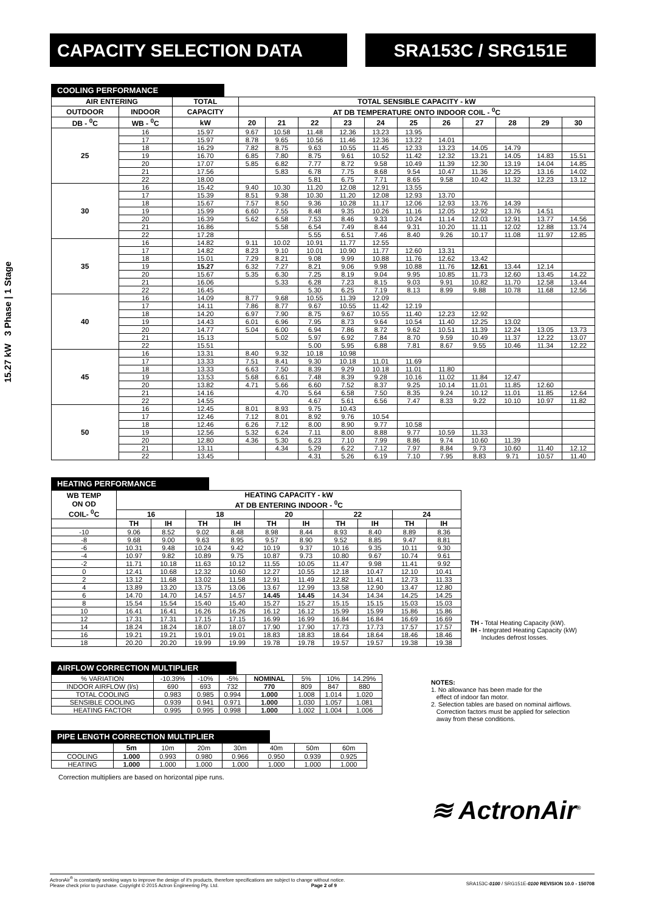CAPACITY SELECTION DATA SRA153C / SRG151E
15.27 kW 3 Phase | 1 Stage
COOLING PERFORMANCE
| AIR ENTERING | | TOTAL | TOTAL SENSIBLE CAPACITY - kW | | | | | | | | | | |
| --- | --- | --- | --- | --- | --- | --- | --- | --- | --- | --- | --- | --- | --- |
| OUTDOOR | INDOOR | CAPACITY | AT DB TEMPERATURE ONTO INDOOR COIL - <sup>0</sup>C | | | | | | | | | | |
| DB - <sup>0</sup>C | WB - <sup>0</sup>C | kW | 20 | 21 | 22 | 23 | 24 | 25 | 26 | 27 | 28 | 29 | 30 |
| 25 | 16 | 15.97 | 9.67 | 10.58 | 11.48 | 12.36 | 13.23 | 13.95 | | | | | |
| | 17 | 15.97 | 8.78 | 9.65 | 10.56 | 11.46 | 12.36 | 13.22 | 14.01 | | | | |
| | 18 | 16.29 | 7.82 | 8.75 | 9.63 | 10.55 | 11.45 | 12.33 | 13.23 | 14.05 | 14.79 | | |
| | 19 | 16.70 | 6.85 | 7.80 | 8.75 | 9.61 | 10.52 | 11.42 | 12.32 | 13.21 | 14.05 | 14.83 | 15.51 |
| | 20 | 17.07 | 5.85 | 6.82 | 7.77 | 8.72 | 9.58 | 10.49 | 11.39 | 12.30 | 13.19 | 14.04 | 14.85 |
| | 21 | 17.56 | | 5.83 | 6.78 | 7.75 | 8.68 | 9.54 | 10.47 | 11.36 | 12.25 | 13.16 | 14.02 |
| | 22 | 18.00 | | | 5.81 | 6.75 | 7.71 | 8.65 | 9.58 | 10.42 | 11.32 | 12.23 | 13.12 |
| 30 | 16 | 15.42 | 9.40 | 10.30 | 11.20 | 12.08 | 12.91 | 13.55 | | | | | |
| | 17 | 15.39 | 8.51 | 9.38 | 10.30 | 11.20 | 12.08 | 12.93 | 13.70 | | | | |
| | 18 | 15.67 | 7.57 | 8.50 | 9.36 | 10.28 | 11.17 | 12.06 | 12.93 | 13.76 | 14.39 | | |
| | 19 | 15.99 | 6.60 | 7.55 | 8.48 | 9.35 | 10.26 | 11.16 | 12.05 | 12.92 | 13.76 | 14.51 | |
| | 20 | 16.39 | 5.62 | 6.58 | 7.53 | 8.46 | 9.33 | 10.24 | 11.14 | 12.03 | 12.91 | 13.77 | 14.56 |
| | 21 | 16.86 | | 5.58 | 6.54 | 7.49 | 8.44 | 9.31 | 10.20 | 11.11 | 12.02 | 12.88 | 13.74 |
| | 22 | 17.28 | | | 5.55 | 6.51 | 7.46 | 8.40 | 9.26 | 10.17 | 11.08 | 11.97 | 12.85 |
| 35 | 16 | 14.82 | 9.11 | 10.02 | 10.91 | 11.77 | 12.55 | | | | | | |
| | 17 | 14.82 | 8.23 | 9.10 | 10.01 | 10.90 | 11.77 | 12.60 | 13.31 | | | | |
| | 18 | 15.01 | 7.29 | 8.21 | 9.08 | 9.99 | 10.88 | 11.76 | 12.62 | 13.42 | | | |
| | 19 | 15.27 | 6.32 | 7.27 | 8.21 | 9.06 | 9.98 | 10.88 | 11.76 | 12.61 | 13.44 | 12.14 | |
| | 20 | 15.67 | 5.35 | 6.30 | 7.25 | 8.19 | 9.04 | 9.95 | 10.85 | 11.73 | 12.60 | 13.45 | 14.22 |
| | 21 | 16.06 | | 5.33 | 6.28 | 7.23 | 8.15 | 9.03 | 9.91 | 10.82 | 11.70 | 12.58 | 13.44 |
| | 22 | 16.45 | | | 5.30 | 6.25 | 7.19 | 8.13 | 8.99 | 9.88 | 10.78 | 11.68 | 12.56 |
| 40 | 16 | 14.09 | 8.77 | 9.68 | 10.55 | 11.39 | 12.09 | | | | | | |
| | 17 | 14.11 | 7.86 | 8.77 | 9.67 | 10.55 | 11.42 | 12.19 | | | | | |
| | 18 | 14.20 | 6.97 | 7.90 | 8.75 | 9.67 | 10.55 | 11.40 | 12.23 | 12.92 | | | |
| | 19 | 14.43 | 6.01 | 6.96 | 7.95 | 8.73 | 9.64 | 10.54 | 11.40 | 12.25 | 13.02 | | |
| | 20 | 14.77 | 5.04 | 6.00 | 6.94 | 7.86 | 8.72 | 9.62 | 10.51 | 11.39 | 12.24 | 13.05 | 13.73 |
| | 21 | 15.13 | | 5.02 | 5.97 | 6.92 | 7.84 | 8.70 | 9.59 | 10.49 | 11.37 | 12.22 | 13.07 |
| | 22 | 15.51 | | | 5.00 | 5.95 | 6.88 | 7.81 | 8.67 | 9.55 | 10.46 | 11.34 | 12.22 |
| 45 | 16 | 13.31 | 8.40 | 9.32 | 10.18 | 10.98 | | | | | | | |
| | 17 | 13.33 | 7.51 | 8.41 | 9.30 | 10.18 | 11.01 | 11.69 | | | | | |
| | 18 | 13.33 | 6.63 | 7.50 | 8.39 | 9.29 | 10.18 | 11.01 | 11.80 | | | | |
| | 19 | 13.53 | 5.68 | 6.61 | 7.48 | 8.39 | 9.28 | 10.16 | 11.02 | 11.84 | 12.47 | | |
| | 20 | 13.82 | 4.71 | 5.66 | 6.60 | 7.52 | 8.37 | 9.25 | 10.14 | 11.01 | 11.85 | 12.60 | |
| | 21 | 14.16 | | 4.70 | 5.64 | 6.58 | 7.50 | 8.35 | 9.24 | 10.12 | 11.01 | 11.85 | 12.64 |
| | 22 | 14.55 | | | 4.67 | 5.61 | 6.56 | 7.47 | 8.33 | 9.22 | 10.10 | 10.97 | 11.82 |
| 50 | 16 | 12.45 | 8.01 | 8.93 | 9.75 | 10.43 | | | | | | | |
| | 17 | 12.46 | 7.12 | 8.01 | 8.92 | 9.76 | 10.54 | | | | | | |
| | 18 | 12.46 | 6.26 | 7.12 | 8.00 | 8.90 | 9.77 | 10.58 | | | | | |
| | 19 | 12.56 | 5.32 | 6.24 | 7.11 | 8.00 | 8.88 | 9.77 | 10.59 | 11.33 | | | |
| | 20 | 12.80 | 4.36 | 5.30 | 6.23 | 7.10 | 7.99 | 8.86 | 9.74 | 10.60 | 11.39 | | |
| | 21 | 13.11 | | 4.34 | 5.29 | 6.22 | 7.12 | 7.97 | 8.84 | 9.73 | 10.60 | 11.40 | 12.12 |
| | 22 | 13.45 | | | 4.31 | 5.26 | 6.19 | 7.10 | 7.95 | 8.83 | 9.71 | 10.57 | 11.40 |
HEATING PERFORMANCE
| WB TEMP ON OD COIL- <sup>0</sup>C | HEATING CAPACITY - kW AT DB ENTERING INDOOR - <sup>0</sup>C | | | | | | | | | |
| --- | --- | --- | --- | --- | --- | --- | --- | --- | --- | --- |
| | 16 | | 18 | | 20 | | 22 | | 24 | |
| | TH | IH | TH | IH | TH | IH | TH | IH | TH | IH |
| -10 | 9.06 | 8.52 | 9.02 | 8.48 | 8.98 | 8.44 | 8.93 | 8.40 | 8.89 | 8.36 |
| -8 | 9.68 | 9.00 | 9.63 | 8.95 | 9.57 | 8.90 | 9.52 | 8.85 | 9.47 | 8.81 |
| -6 | 10.31 | 9.48 | 10.24 | 9.42 | 10.19 | 9.37 | 10.16 | 9.35 | 10.11 | 9.30 |
| -4 | 10.97 | 9.82 | 10.89 | 9.75 | 10.87 | 9.73 | 10.80 | 9.67 | 10.74 | 9.61 |
| -2 | 11.71 | 10.18 | 11.63 | 10.12 | 11.55 | 10.05 | 11.47 | 9.98 | 11.41 | 9.92 |
| 0 | 12.41 | 10.68 | 12.32 | 10.60 | 12.27 | 10.55 | 12.18 | 10.47 | 12.10 | 10.41 |
| 2 | 13.12 | 11.68 | 13.02 | 11.58 | 12.91 | 11.49 | 12.82 | 11.41 | 12.73 | 11.33 |
| 4 | 13.89 | 13.20 | 13.75 | 13.06 | 13.67 | 12.99 | 13.58 | 12.90 | 13.47 | 12.80 |
| 6 | 14.70 | 14.70 | 14.57 | 14.57 | 14.45 | 14.45 | 14.34 | 14.34 | 14.25 | 14.25 |
| 8 | 15.54 | 15.54 | 15.40 | 15.40 | 15.27 | 15.27 | 15.15 | 15.15 | 15.03 | 15.03 |
| 10 | 16.41 | 16.41 | 16.26 | 16.26 | 16.12 | 16.12 | 15.99 | 15.99 | 15.86 | 15.86 |
| 12 | 17.31 | 17.31 | 17.15 | 17.15 | 16.99 | 16.99 | 16.84 | 16.84 | 16.69 | 16.69 |
| 14 | 18.24 | 18.24 | 18.07 | 18.07 | 17.90 | 17.90 | 17.73 | 17.73 | 17.57 | 17.57 |
| 16 | 19.21 | 19.21 | 19.01 | 19.01 | 18.83 | 18.83 | 18.64 | 18.64 | 18.46 | 18.46 |
| 18 | 20.20 | 20.20 | 19.99 | 19.99 | 19.78 | 19.78 | 19.57 | 19.57 | 19.38 | 19.38 |
TH - Total Heating Capacity (kW).
IH - Integrated Heating Capacity (kW)
Includes defrost losses.
AIRFLOW CORRECTION MULTIPLIER
| % VARIATION | -10.39% | -10% | -5% | NOMINAL | 5% | 10% | 14.29% |
| INDOOR AIRFLOW (l/s) | 690 | 693 | 732 | 770 | 809 | 847 | 880 |
| TOTAL COOLING | 0.983 | 0.985 | 0.994 | 1.000 | 1.008 | 1.014 | 1.020 |
| SENSIBLE COOLING | 0.939 | 0.941 | 0.971 | 1.000 | 1.030 | 1.057 | 1.081 |
| HEATING FACTOR | 0.995 | 0.995 | 0.998 | 1.000 | 1.002 | 1.004 | 1.006 |
PIPE LENGTH CORRECTION MULTIPLIER
| | 5m | 10m | 20m | 30m | 40m | 50m | 60m |
| COOLING | 1.000 | 0.993 | 0.980 | 0.966 | 0.950 | 0.939 | 0.925 |
| HEATING | 1.000 | 1.000 | 1.000 | 1.000 | 1.000 | 1.000 | 1.000 |
Correction multipliers are based on horizontal pipe runs.
NOTES:
1. No allowance has been made for the
effect of indoor fan motor.
2. Selection tables are based on nominal airflows.
Correction factors must be applied for selection
away from these conditions.
≋ ActronAir<sup>®</sup>
ActronAir<sup>®</sup> is constantly seeking ways to improve the design of it's products, therefore specifications are subject to change without notice.
Please check prior to purchase. Copyright © 2015 Actron Engineering Pty. Ltd. Page 2 of 9
SRA153C-0100 / SRG151E-0100 REVISION 10.0 - 150708